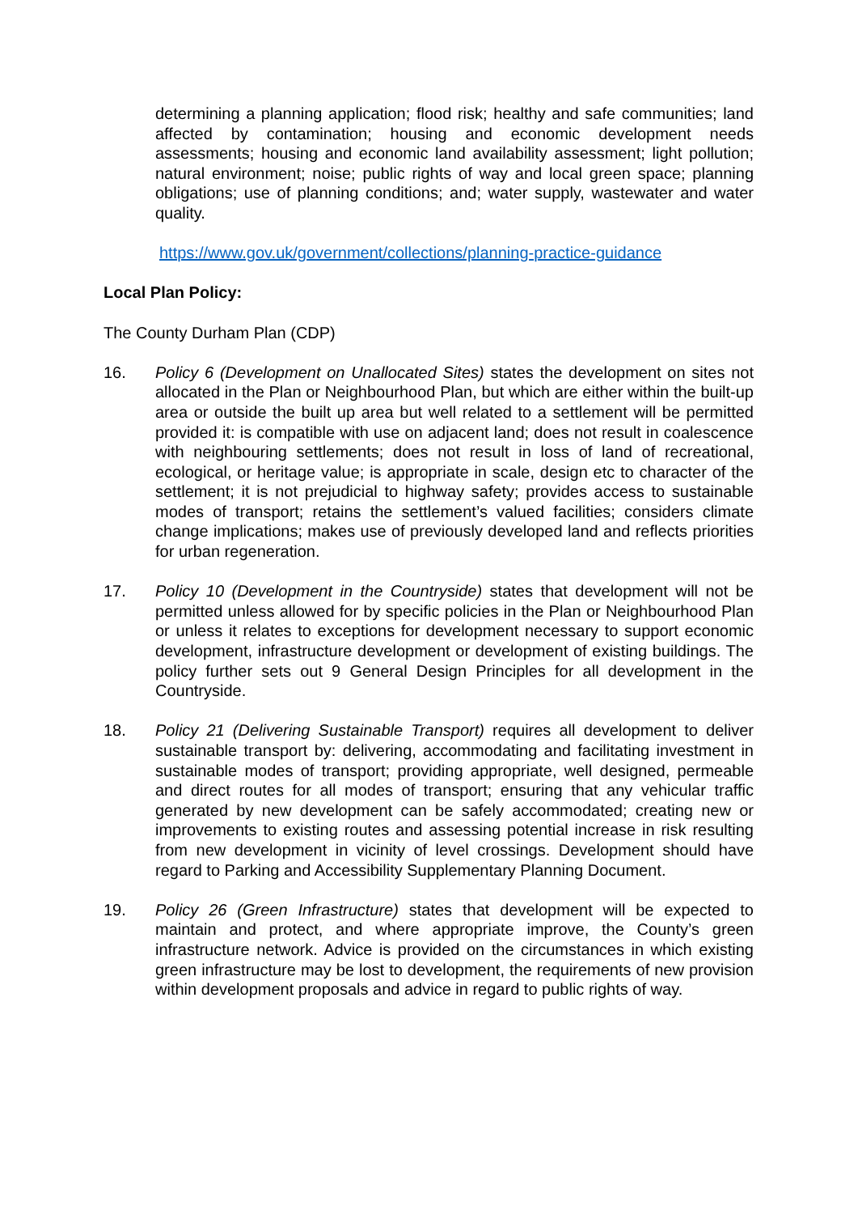determining a planning application; flood risk; healthy and safe communities; land affected by contamination; housing and economic development needs assessments; housing and economic land availability assessment; light pollution; natural environment; noise; public rights of way and local green space; planning obligations; use of planning conditions; and; water supply, wastewater and water quality.
https://www.gov.uk/government/collections/planning-practice-guidance
Local Plan Policy:
The County Durham Plan (CDP)
16. Policy 6 (Development on Unallocated Sites) states the development on sites not allocated in the Plan or Neighbourhood Plan, but which are either within the built-up area or outside the built up area but well related to a settlement will be permitted provided it: is compatible with use on adjacent land; does not result in coalescence with neighbouring settlements; does not result in loss of land of recreational, ecological, or heritage value; is appropriate in scale, design etc to character of the settlement; it is not prejudicial to highway safety; provides access to sustainable modes of transport; retains the settlement’s valued facilities; considers climate change implications; makes use of previously developed land and reflects priorities for urban regeneration.
17. Policy 10 (Development in the Countryside) states that development will not be permitted unless allowed for by specific policies in the Plan or Neighbourhood Plan or unless it relates to exceptions for development necessary to support economic development, infrastructure development or development of existing buildings. The policy further sets out 9 General Design Principles for all development in the Countryside.
18. Policy 21 (Delivering Sustainable Transport) requires all development to deliver sustainable transport by: delivering, accommodating and facilitating investment in sustainable modes of transport; providing appropriate, well designed, permeable and direct routes for all modes of transport; ensuring that any vehicular traffic generated by new development can be safely accommodated; creating new or improvements to existing routes and assessing potential increase in risk resulting from new development in vicinity of level crossings. Development should have regard to Parking and Accessibility Supplementary Planning Document.
19. Policy 26 (Green Infrastructure) states that development will be expected to maintain and protect, and where appropriate improve, the County’s green infrastructure network. Advice is provided on the circumstances in which existing green infrastructure may be lost to development, the requirements of new provision within development proposals and advice in regard to public rights of way.